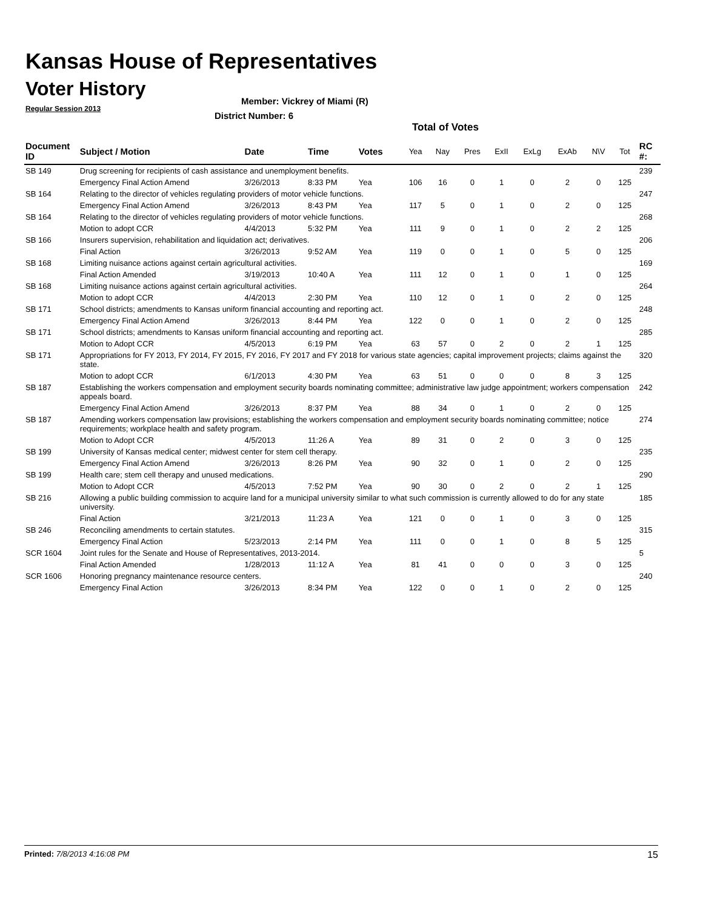Kansas House of Representatives
Voter History
Regular Session 2013
Member: Vickrey of Miami (R)
District Number: 6
Total of Votes
| Document ID | Subject / Motion | Date | Time | Votes | Yea | Nay | Pres | ExII | ExLg | ExAb | N\V | Tot | RC #: |
| --- | --- | --- | --- | --- | --- | --- | --- | --- | --- | --- | --- | --- | --- |
| SB 149 | Drug screening for recipients of cash assistance and unemployment benefits. | | | | | | | | | | | | 239 |
| | Emergency Final Action Amend | 3/26/2013 | 8:33 PM | Yea | 106 | 16 | 0 | 1 | 0 | 2 | 0 | 125 | |
| SB 164 | Relating to the director of vehicles regulating providers of motor vehicle functions. | | | | | | | | | | | | 247 |
| | Emergency Final Action Amend | 3/26/2013 | 8:43 PM | Yea | 117 | 5 | 0 | 1 | 0 | 2 | 0 | 125 | |
| SB 164 | Relating to the director of vehicles regulating providers of motor vehicle functions. | | | | | | | | | | | | 268 |
| | Motion to adopt CCR | 4/4/2013 | 5:32 PM | Yea | 111 | 9 | 0 | 1 | 0 | 2 | 2 | 125 | |
| SB 166 | Insurers supervision, rehabilitation and liquidation act; derivatives. | | | | | | | | | | | | 206 |
| | Final Action | 3/26/2013 | 9:52 AM | Yea | 119 | 0 | 0 | 1 | 0 | 5 | 0 | 125 | |
| SB 168 | Limiting nuisance actions against certain agricultural activities. | | | | | | | | | | | | 169 |
| | Final Action Amended | 3/19/2013 | 10:40 A | Yea | 111 | 12 | 0 | 1 | 0 | 1 | 0 | 125 | |
| SB 168 | Limiting nuisance actions against certain agricultural activities. | | | | | | | | | | | | 264 |
| | Motion to adopt CCR | 4/4/2013 | 2:30 PM | Yea | 110 | 12 | 0 | 1 | 0 | 2 | 0 | 125 | |
| SB 171 | School districts; amendments to Kansas uniform financial accounting and reporting act. | | | | | | | | | | | | 248 |
| | Emergency Final Action Amend | 3/26/2013 | 8:44 PM | Yea | 122 | 0 | 0 | 1 | 0 | 2 | 0 | 125 | |
| SB 171 | School districts; amendments to Kansas uniform financial accounting and reporting act. | | | | | | | | | | | | 285 |
| | Motion to Adopt CCR | 4/5/2013 | 6:19 PM | Yea | 63 | 57 | 0 | 2 | 0 | 2 | 1 | 125 | |
| SB 171 | Appropriations for FY 2013, FY 2014, FY 2015, FY 2016, FY 2017 and FY 2018 for various state agencies; capital improvement projects; claims against the state. | | | | | | | | | | | | 320 |
| | Motion to adopt CCR | 6/1/2013 | 4:30 PM | Yea | 63 | 51 | 0 | 0 | 0 | 8 | 3 | 125 | |
| SB 187 | Establishing the workers compensation and employment security boards nominating committee; administrative law judge appointment; workers compensation appeals board. | | | | | | | | | | | | 242 |
| | Emergency Final Action Amend | 3/26/2013 | 8:37 PM | Yea | 88 | 34 | 0 | 1 | 0 | 2 | 0 | 125 | |
| SB 187 | Amending workers compensation law provisions; establishing the workers compensation and employment security boards nominating committee; notice requirements; workplace health and safety program. | | | | | | | | | | | | 274 |
| | Motion to Adopt CCR | 4/5/2013 | 11:26 A | Yea | 89 | 31 | 0 | 2 | 0 | 3 | 0 | 125 | |
| SB 199 | University of Kansas medical center; midwest center for stem cell therapy. | | | | | | | | | | | | 235 |
| | Emergency Final Action Amend | 3/26/2013 | 8:26 PM | Yea | 90 | 32 | 0 | 1 | 0 | 2 | 0 | 125 | |
| SB 199 | Health care; stem cell therapy and unused medications. | | | | | | | | | | | | 290 |
| | Motion to Adopt CCR | 4/5/2013 | 7:52 PM | Yea | 90 | 30 | 0 | 2 | 0 | 2 | 1 | 125 | |
| SB 216 | Allowing a public building commission to acquire land for a municipal university similar to what such commission is currently allowed to do for any state university. | | | | | | | | | | | | 185 |
| | Final Action | 3/21/2013 | 11:23 A | Yea | 121 | 0 | 0 | 1 | 0 | 3 | 0 | 125 | |
| SB 246 | Reconciling amendments to certain statutes. | | | | | | | | | | | | 315 |
| | Emergency Final Action | 5/23/2013 | 2:14 PM | Yea | 111 | 0 | 0 | 1 | 0 | 8 | 5 | 125 | |
| SCR 1604 | Joint rules for the Senate and House of Representatives, 2013-2014. | | | | | | | | | | | | 5 |
| | Final Action Amended | 1/28/2013 | 11:12 A | Yea | 81 | 41 | 0 | 0 | 0 | 3 | 0 | 125 | |
| SCR 1606 | Honoring pregnancy maintenance resource centers. | | | | | | | | | | | | 240 |
| | Emergency Final Action | 3/26/2013 | 8:34 PM | Yea | 122 | 0 | 0 | 1 | 0 | 2 | 0 | 125 | |
Printed: 7/8/2013 4:16:08 PM 15